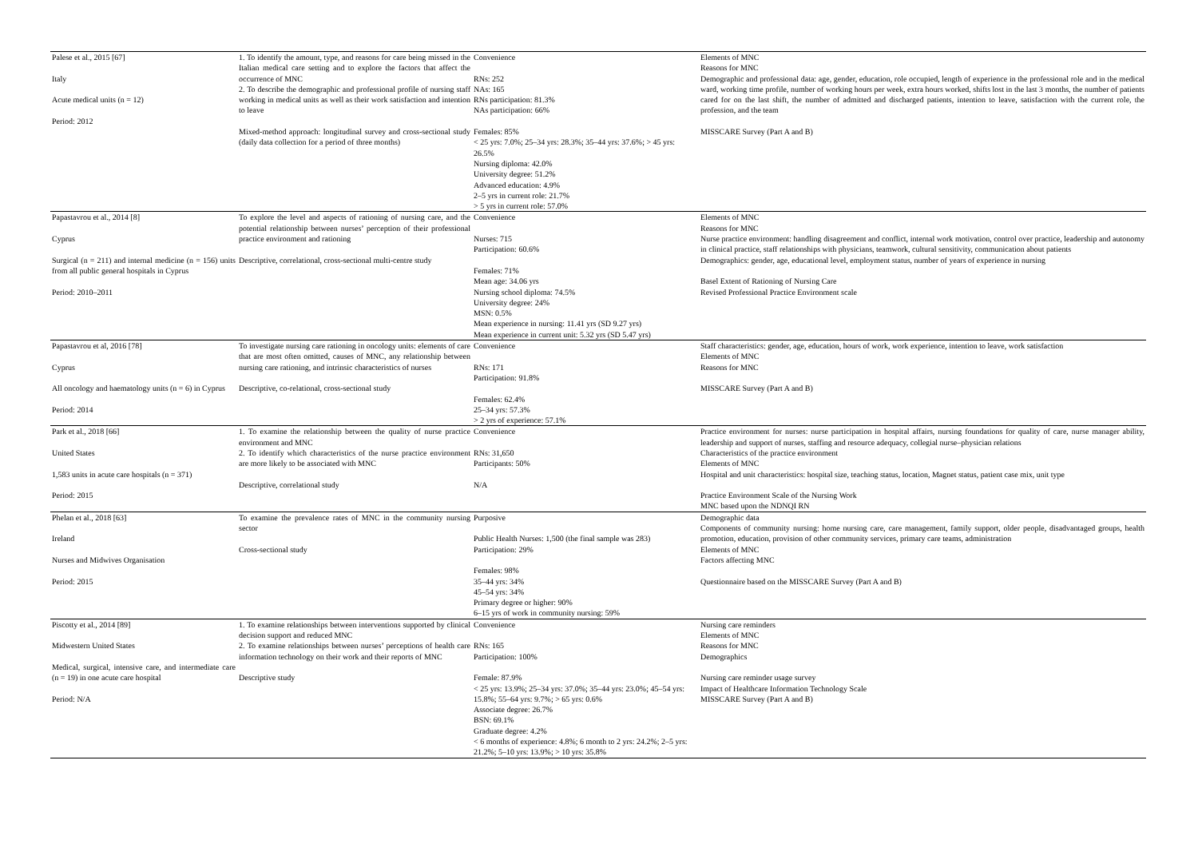| Palese et al., 2015 [67] Italy Acute medical units (n = 12) Period: 2012 | 1. To identify the amount, type, and reasons for care being missed in the Italian medical care setting and to explore the factors that affect the occurrence of MNC 2. To describe the demographic and professional profile of nursing staff working in medical units as well as their work satisfaction and intention to leave Mixed-method approach: longitudinal survey and cross-sectional study (daily data collection for a period of three months) | Convenience RNs: 252 NAs: 165 RNs participation: 81.3% NAs participation: 66% Females: 85% < 25 yrs: 7.0%; 25–34 yrs: 28.3%; 35–44 yrs: 37.6%; > 45 yrs: 26.5% Nursing diploma: 42.0% University degree: 51.2% Advanced education: 4.9% 2–5 yrs in current role: 21.7% > 5 yrs in current role: 57.0% | Elements of MNC Reasons for MNC Demographic and professional data: age, gender, education, role occupied, length of experience in the professional role and in the medical ward, working time profile, number of working hours per week, extra hours worked, shifts lost in the last 3 months, the number of patients cared for on the last shift, the number of admitted and discharged patients, intention to leave, satisfaction with the current role, the profession, and the team MISSCARE Survey (Part A and B) |
| Papastavrou et al., 2014 [8] Cyprus Surgical (n = 211) and internal medicine (n = 156) units from all public general hospitals in Cyprus Period: 2010–2011 | To explore the level and aspects of rationing of nursing care, and the potential relationship between nurses’ perception of their professional practice environment and rationing Descriptive, correlational, cross-sectional multi-centre study | Convenience Nurses: 715 Participation: 60.6% Females: 71% Mean age: 34.06 yrs Nursing school diploma: 74.5% University degree: 24% MSN: 0.5% Mean experience in nursing: 11.41 yrs (SD 9.27 yrs) Mean experience in current unit: 5.32 yrs (SD 5.47 yrs) | Elements of MNC Reasons for MNC Nurse practice environment: handling disagreement and conflict, internal work motivation, control over practice, leadership and autonomy in clinical practice, staff relationships with physicians, teamwork, cultural sensitivity, communication about patients Demographics: gender, age, educational level, employment status, number of years of experience in nursing Basel Extent of Rationing of Nursing Care Revised Professional Practice Environment scale |
| Papastavrou et al, 2016 [78] Cyprus All oncology and haematology units (n = 6) in Cyprus Period: 2014 | To investigate nursing care rationing in oncology units: elements of care that are most often omitted, causes of MNC, any relationship between nursing care rationing, and intrinsic characteristics of nurses Descriptive, co-relational, cross-sectional study | Convenience RNs: 171 Participation: 91.8% Females: 62.4% 25–34 yrs: 57.3% > 2 yrs of experience: 57.1% | Staff characteristics: gender, age, education, hours of work, work experience, intention to leave, work satisfaction Elements of MNC Reasons for MNC MISSCARE Survey (Part A and B) |
| Park et al., 2018 [66] United States 1,583 units in acute care hospitals (n = 371) Period: 2015 | 1. To examine the relationship between the quality of nurse practice environment and MNC 2. To identify which characteristics of the nurse practice environment are more likely to be associated with MNC Descriptive, correlational study | Convenience RNs: 31,650 Participants: 50% N/A | Practice environment for nurses: nurse participation in hospital affairs, nursing foundations for quality of care, nurse manager ability, leadership and support of nurses, staffing and resource adequacy, collegial nurse–physician relations Characteristics of the practice environment Elements of MNC Hospital and unit characteristics: hospital size, teaching status, location, Magnet status, patient case mix, unit type Practice Environment Scale of the Nursing Work MNC based upon the NDNQI RN |
| Phelan et al., 2018 [63] Ireland Nurses and Midwives Organisation Period: 2015 | To examine the prevalence rates of MNC in the community nursing sector Cross-sectional study | Purposive Public Health Nurses: 1,500 (the final sample was 283) Participation: 29% Females: 98% 35–44 yrs: 34% 45–54 yrs: 34% Primary degree or higher: 90% 6–15 yrs of work in community nursing: 59% | Demographic data Components of community nursing: home nursing care, care management, family support, older people, disadvantaged groups, health promotion, education, provision of other community services, primary care teams, administration Elements of MNC Factors affecting MNC Questionnaire based on the MISSCARE Survey (Part A and B) |
| Piscotty et al., 2014 [89] Midwestern United States Medical, surgical, intensive care, and intermediate care (n = 19) in one acute care hospital Period: N/A | 1. To examine relationships between interventions supported by clinical decision support and reduced MNC 2. To examine relationships between nurses’ perceptions of health care information technology on their work and their reports of MNC Descriptive study | Convenience RNs: 165 Participation: 100% Female: 87.9% < 25 yrs: 13.9%; 25–34 yrs: 37.0%; 35–44 yrs: 23.0%; 45–54 yrs: 15.8%; 55–64 yrs: 9.7%; > 65 yrs: 0.6% Associate degree: 26.7% BSN: 69.1% Graduate degree: 4.2% < 6 months of experience: 4.8%; 6 month to 2 yrs: 24.2%; 2–5 yrs: 21.2%; 5–10 yrs: 13.9%; > 10 yrs: 35.8% | Nursing care reminders Elements of MNC Reasons for MNC Demographics Nursing care reminder usage survey Impact of Healthcare Information Technology Scale MISSCARE Survey (Part A and B) |